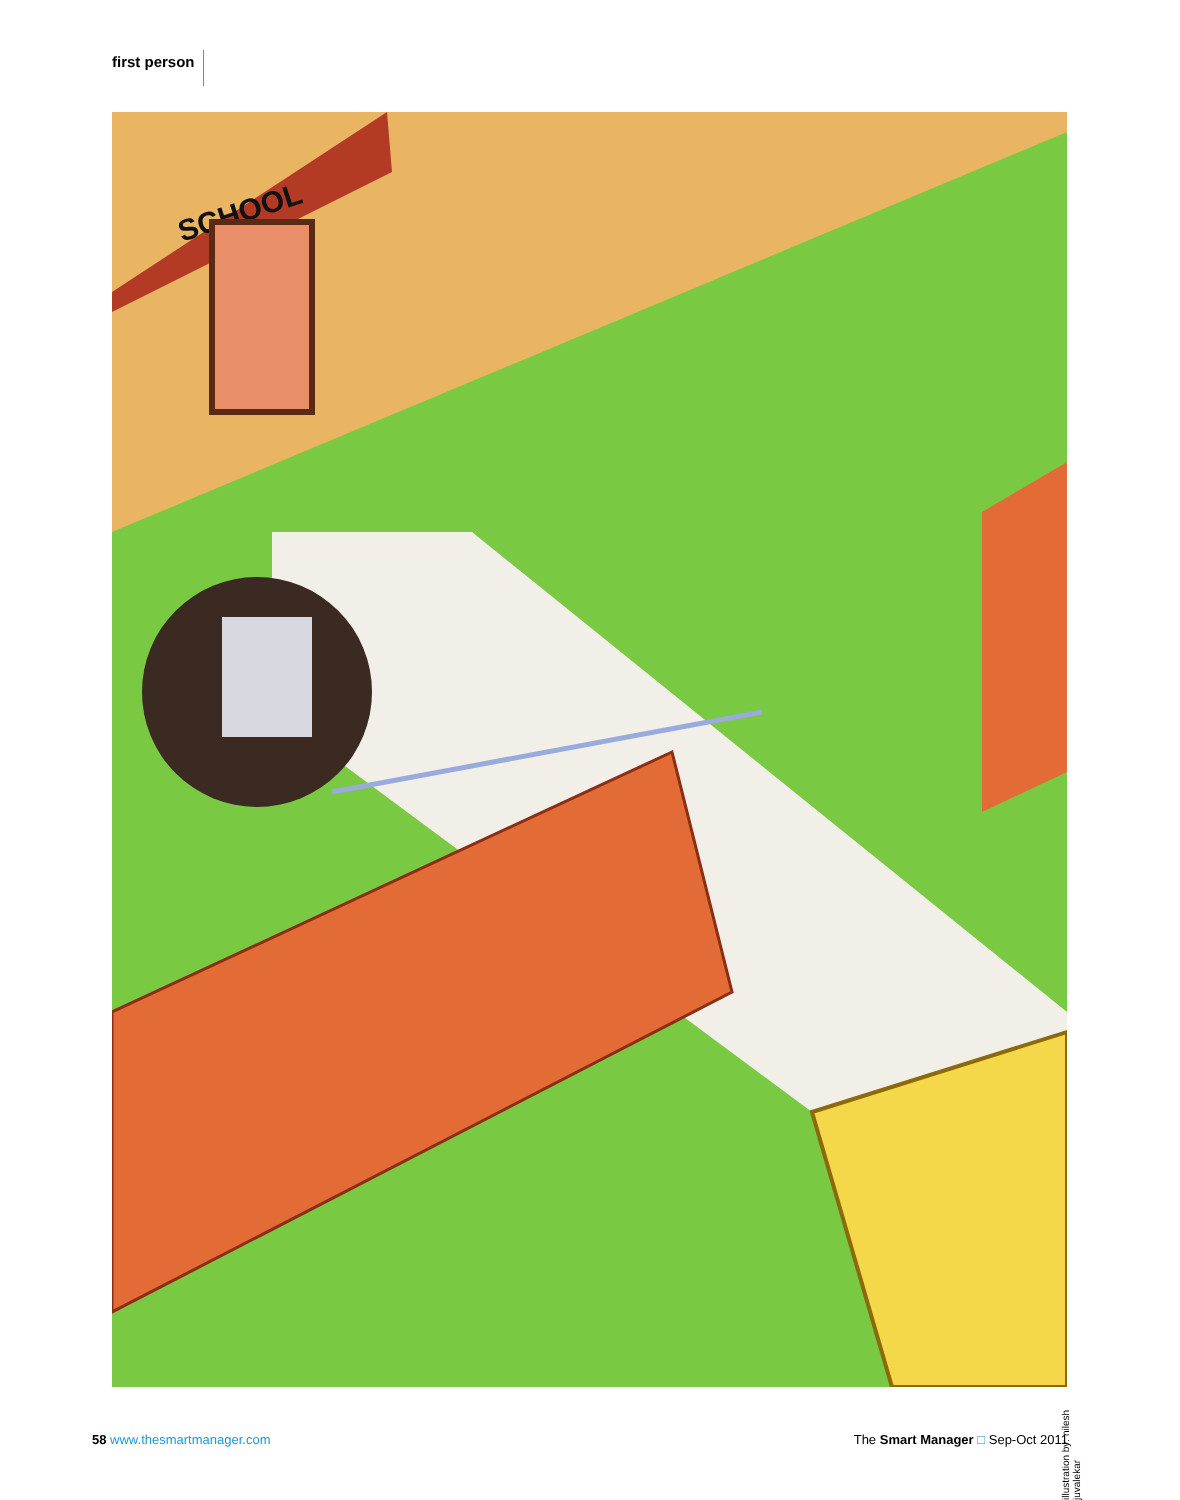first person
SCHOOL
illustration by: nilesh juvalekar
58 www.thesmartmanager.com The Smart Manager □ Sep-Oct 2011